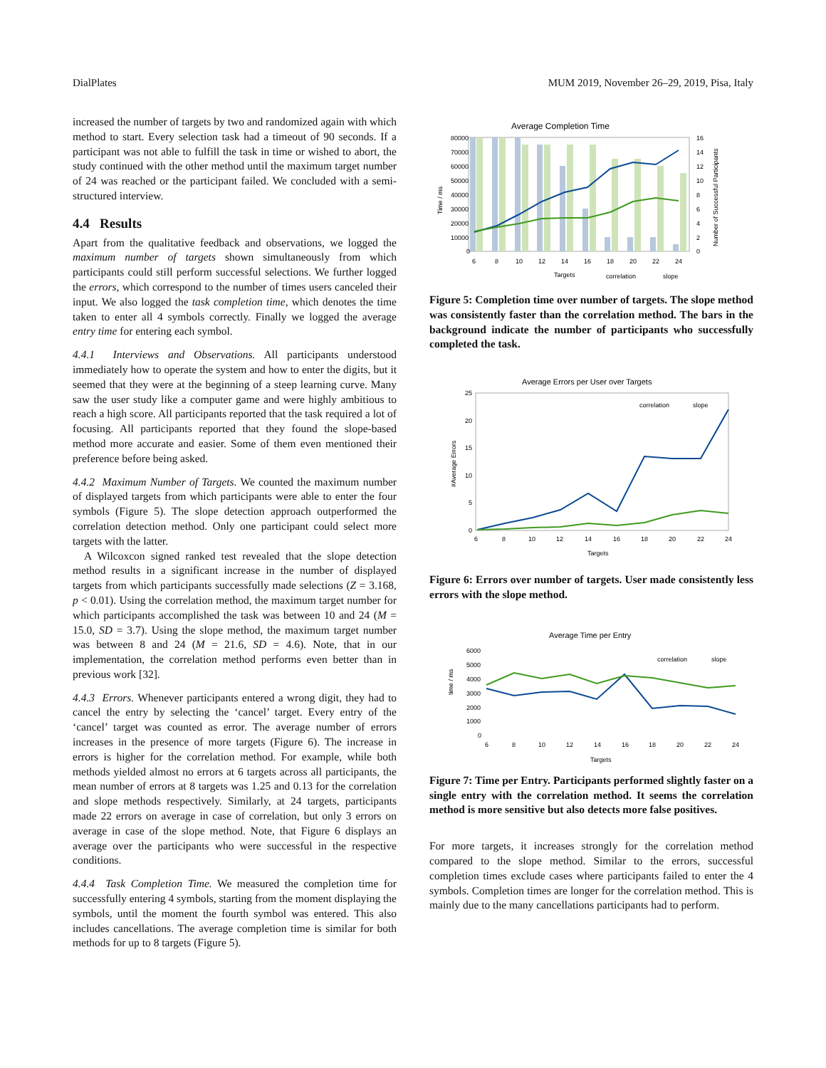DialPlates MUM 2019, November 26–29, 2019, Pisa, Italy
increased the number of targets by two and randomized again with which method to start. Every selection task had a timeout of 90 seconds. If a participant was not able to fulfill the task in time or wished to abort, the study continued with the other method until the maximum target number of 24 was reached or the participant failed. We concluded with a semi-structured interview.
4.4 Results
Apart from the qualitative feedback and observations, we logged the maximum number of targets shown simultaneously from which participants could still perform successful selections. We further logged the errors, which correspond to the number of times users canceled their input. We also logged the task completion time, which denotes the time taken to enter all 4 symbols correctly. Finally we logged the average entry time for entering each symbol.
4.4.1 Interviews and Observations. All participants understood immediately how to operate the system and how to enter the digits, but it seemed that they were at the beginning of a steep learning curve. Many saw the user study like a computer game and were highly ambitious to reach a high score. All participants reported that the task required a lot of focusing. All participants reported that they found the slope-based method more accurate and easier. Some of them even mentioned their preference before being asked.
4.4.2 Maximum Number of Targets. We counted the maximum number of displayed targets from which participants were able to enter the four symbols (Figure 5). The slope detection approach outperformed the correlation detection method. Only one participant could select more targets with the latter.
A Wilcoxcon signed ranked test revealed that the slope detection method results in a significant increase in the number of displayed targets from which participants successfully made selections (Z = 3.168, p < 0.01). Using the correlation method, the maximum target number for which participants accomplished the task was between 10 and 24 (M = 15.0, SD = 3.7). Using the slope method, the maximum target number was between 8 and 24 (M = 21.6, SD = 4.6). Note, that in our implementation, the correlation method performs even better than in previous work [32].
4.4.3 Errors. Whenever participants entered a wrong digit, they had to cancel the entry by selecting the ‘cancel’ target. Every entry of the ‘cancel’ target was counted as error. The average number of errors increases in the presence of more targets (Figure 6). The increase in errors is higher for the correlation method. For example, while both methods yielded almost no errors at 6 targets across all participants, the mean number of errors at 8 targets was 1.25 and 0.13 for the correlation and slope methods respectively. Similarly, at 24 targets, participants made 22 errors on average in case of correlation, but only 3 errors on average in case of the slope method. Note, that Figure 6 displays an average over the participants who were successful in the respective conditions.
4.4.4 Task Completion Time. We measured the completion time for successfully entering 4 symbols, starting from the moment displaying the symbols, until the moment the fourth symbol was entered. This also includes cancellations. The average completion time is similar for both methods for up to 8 targets (Figure 5).
Average Completion Time
80000
70000
60000
50000
40000
30000
20000
10000
0
16
14
12
10
8
6
4
2
0
6
8
10
12
14
16
18
20
22
24
Targets
correlation
slope
Time / ms
Number of Successful Participants
Figure 5: Completion time over number of targets. The slope method was consistently faster than the correlation method. The bars in the background indicate the number of participants who successfully completed the task.
Average Errors per User over Targets
correlation
slope
25
20
15
10
5
0
6
8
10
12
14
16
18
20
22
24
Targets
#Average Errors
Figure 6: Errors over number of targets. User made consistently less errors with the slope method.
Average Time per Entry
correlation
slope
6000
5000
4000
3000
2000
1000
0
6
8
10
12
14
16
18
20
22
24
Targets
time / ms
Figure 7: Time per Entry. Participants performed slightly faster on a single entry with the correlation method. It seems the correlation method is more sensitive but also detects more false positives.
For more targets, it increases strongly for the correlation method compared to the slope method. Similar to the errors, successful completion times exclude cases where participants failed to enter the 4 symbols. Completion times are longer for the correlation method. This is mainly due to the many cancellations participants had to perform.